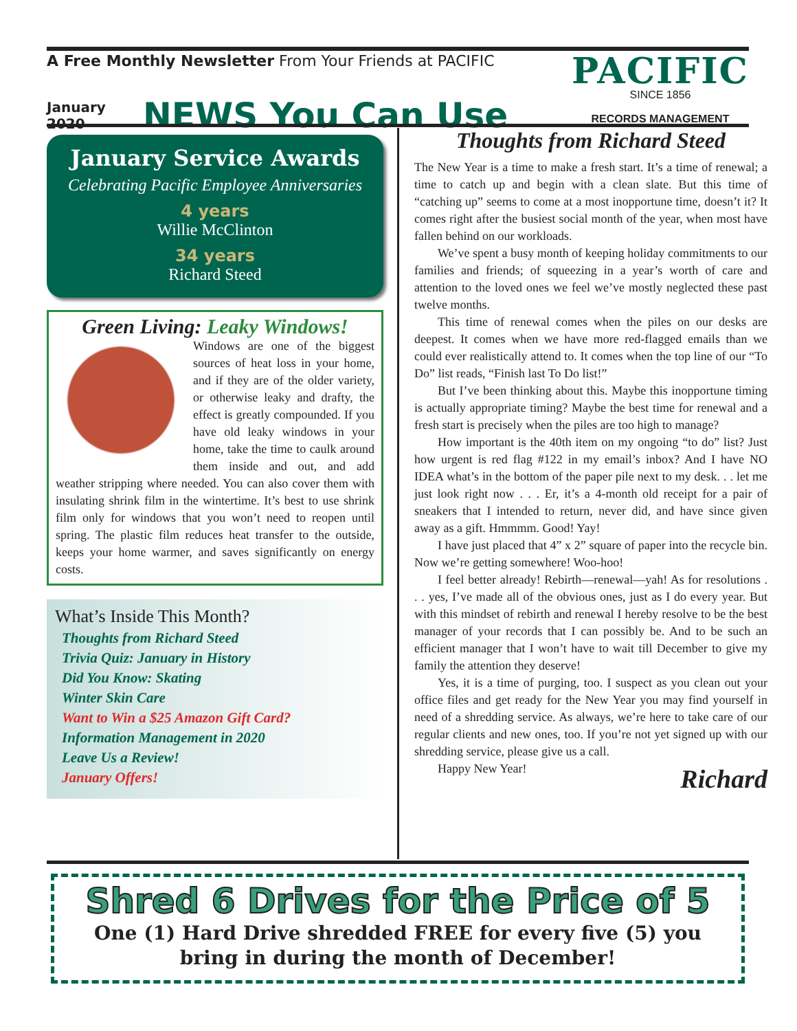A Free Monthly Newsletter From Your Friends at PACIFIC
January
2020
NEWS You Can Use
PACIFIC
SINCE 1856
RECORDS MANAGEMENT
January Service Awards
Celebrating Pacific Employee Anniversaries
4 years
Willie McClinton
34 years
Richard Steed
Green Living: Leaky Windows!
Windows are one of the biggest sources of heat loss in your home, and if they are of the older variety, or otherwise leaky and drafty, the effect is greatly compounded. If you have old leaky windows in your home, take the time to caulk around them inside and out, and add weather stripping where needed. You can also cover them with insulating shrink film in the wintertime. It’s best to use shrink film only for windows that you won’t need to reopen until spring. The plastic film reduces heat transfer to the outside, keeps your home warmer, and saves significantly on energy costs.
What’s Inside This Month?
Thoughts from Richard Steed
Trivia Quiz: January in History
Did You Know: Skating
Winter Skin Care
Want to Win a $25 Amazon Gift Card?
Information Management in 2020
Leave Us a Review!
January Offers!
Thoughts from Richard Steed
The New Year is a time to make a fresh start. It’s a time of renewal; a time to catch up and begin with a clean slate. But this time of “catching up” seems to come at a most inopportune time, doesn’t it? It comes right after the busiest social month of the year, when most have fallen behind on our workloads.
We’ve spent a busy month of keeping holiday commitments to our families and friends; of squeezing in a year’s worth of care and attention to the loved ones we feel we’ve mostly neglected these past twelve months.
This time of renewal comes when the piles on our desks are deepest. It comes when we have more red-flagged emails than we could ever realistically attend to. It comes when the top line of our “To Do” list reads, “Finish last To Do list!”
But I’ve been thinking about this. Maybe this inopportune timing is actually appropriate timing? Maybe the best time for renewal and a fresh start is precisely when the piles are too high to manage?
How important is the 40th item on my ongoing “to do” list? Just how urgent is red flag #122 in my email’s inbox? And I have NO IDEA what’s in the bottom of the paper pile next to my desk. . . let me just look right now . . . Er, it’s a 4-month old receipt for a pair of sneakers that I intended to return, never did, and have since given away as a gift. Hmmmm. Good! Yay!
I have just placed that 4” x 2” square of paper into the recycle bin. Now we’re getting somewhere! Woo-hoo!
I feel better already! Rebirth—renewal—yah! As for resolutions . . . yes, I’ve made all of the obvious ones, just as I do every year. But with this mindset of rebirth and renewal I hereby resolve to be the best manager of your records that I can possibly be. And to be such an efficient manager that I won’t have to wait till December to give my family the attention they deserve!
Yes, it is a time of purging, too. I suspect as you clean out your office files and get ready for the New Year you may find yourself in need of a shredding service. As always, we’re here to take care of our regular clients and new ones, too. If you’re not yet signed up with our shredding service, please give us a call.
Happy New Year!
Richard
Shred 6 Drives for the Price of 5
One (1) Hard Drive shredded FREE for every five (5) you
bring in during the month of December!